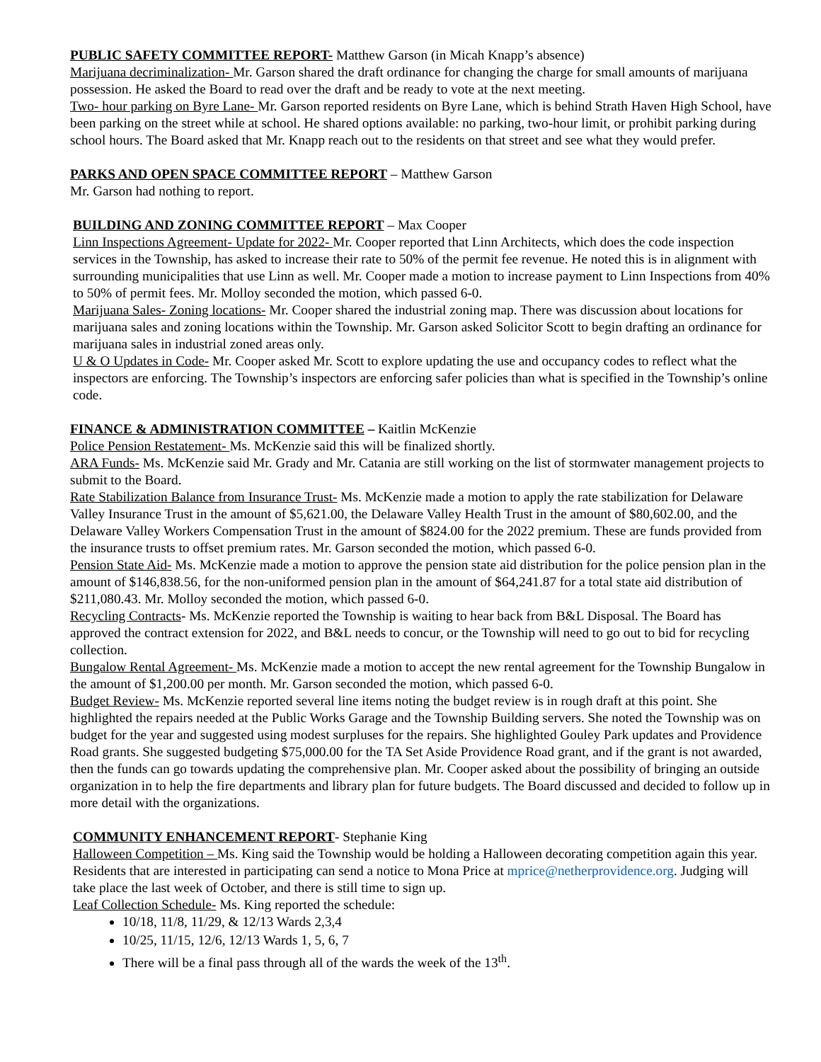PUBLIC SAFETY COMMITTEE REPORT- Matthew Garson (in Micah Knapp’s absence)
Marijuana decriminalization- Mr. Garson shared the draft ordinance for changing the charge for small amounts of marijuana possession. He asked the Board to read over the draft and be ready to vote at the next meeting.
Two- hour parking on Byre Lane- Mr. Garson reported residents on Byre Lane, which is behind Strath Haven High School, have been parking on the street while at school. He shared options available: no parking, two-hour limit, or prohibit parking during school hours. The Board asked that Mr. Knapp reach out to the residents on that street and see what they would prefer.
PARKS AND OPEN SPACE COMMITTEE REPORT – Matthew Garson
Mr. Garson had nothing to report.
BUILDING AND ZONING COMMITTEE REPORT – Max Cooper
Linn Inspections Agreement- Update for 2022- Mr. Cooper reported that Linn Architects, which does the code inspection services in the Township, has asked to increase their rate to 50% of the permit fee revenue. He noted this is in alignment with surrounding municipalities that use Linn as well. Mr. Cooper made a motion to increase payment to Linn Inspections from 40% to 50% of permit fees. Mr. Molloy seconded the motion, which passed 6-0.
Marijuana Sales- Zoning locations- Mr. Cooper shared the industrial zoning map. There was discussion about locations for marijuana sales and zoning locations within the Township. Mr. Garson asked Solicitor Scott to begin drafting an ordinance for marijuana sales in industrial zoned areas only.
U & O Updates in Code- Mr. Cooper asked Mr. Scott to explore updating the use and occupancy codes to reflect what the inspectors are enforcing. The Township’s inspectors are enforcing safer policies than what is specified in the Township’s online code.
FINANCE & ADMINISTRATION COMMITTEE – Kaitlin McKenzie
Police Pension Restatement- Ms. McKenzie said this will be finalized shortly.
ARA Funds- Ms. McKenzie said Mr. Grady and Mr. Catania are still working on the list of stormwater management projects to submit to the Board.
Rate Stabilization Balance from Insurance Trust- Ms. McKenzie made a motion to apply the rate stabilization for Delaware Valley Insurance Trust in the amount of $5,621.00, the Delaware Valley Health Trust in the amount of $80,602.00, and the Delaware Valley Workers Compensation Trust in the amount of $824.00 for the 2022 premium. These are funds provided from the insurance trusts to offset premium rates. Mr. Garson seconded the motion, which passed 6-0.
Pension State Aid- Ms. McKenzie made a motion to approve the pension state aid distribution for the police pension plan in the amount of $146,838.56, for the non-uniformed pension plan in the amount of $64,241.87 for a total state aid distribution of $211,080.43. Mr. Molloy seconded the motion, which passed 6-0.
Recycling Contracts- Ms. McKenzie reported the Township is waiting to hear back from B&L Disposal. The Board has approved the contract extension for 2022, and B&L needs to concur, or the Township will need to go out to bid for recycling collection.
Bungalow Rental Agreement- Ms. McKenzie made a motion to accept the new rental agreement for the Township Bungalow in the amount of $1,200.00 per month. Mr. Garson seconded the motion, which passed 6-0.
Budget Review- Ms. McKenzie reported several line items noting the budget review is in rough draft at this point. She highlighted the repairs needed at the Public Works Garage and the Township Building servers. She noted the Township was on budget for the year and suggested using modest surpluses for the repairs. She highlighted Gouley Park updates and Providence Road grants. She suggested budgeting $75,000.00 for the TA Set Aside Providence Road grant, and if the grant is not awarded, then the funds can go towards updating the comprehensive plan. Mr. Cooper asked about the possibility of bringing an outside organization in to help the fire departments and library plan for future budgets. The Board discussed and decided to follow up in more detail with the organizations.
COMMUNITY ENHANCEMENT REPORT- Stephanie King
Halloween Competition – Ms. King said the Township would be holding a Halloween decorating competition again this year. Residents that are interested in participating can send a notice to Mona Price at mprice@netherprovidence.org. Judging will take place the last week of October, and there is still time to sign up.
Leaf Collection Schedule- Ms. King reported the schedule:
10/18, 11/8, 11/29, & 12/13 Wards 2,3,4
10/25, 11/15, 12/6, 12/13 Wards 1, 5, 6, 7
There will be a final pass through all of the wards the week of the 13<sup>th</sup>.